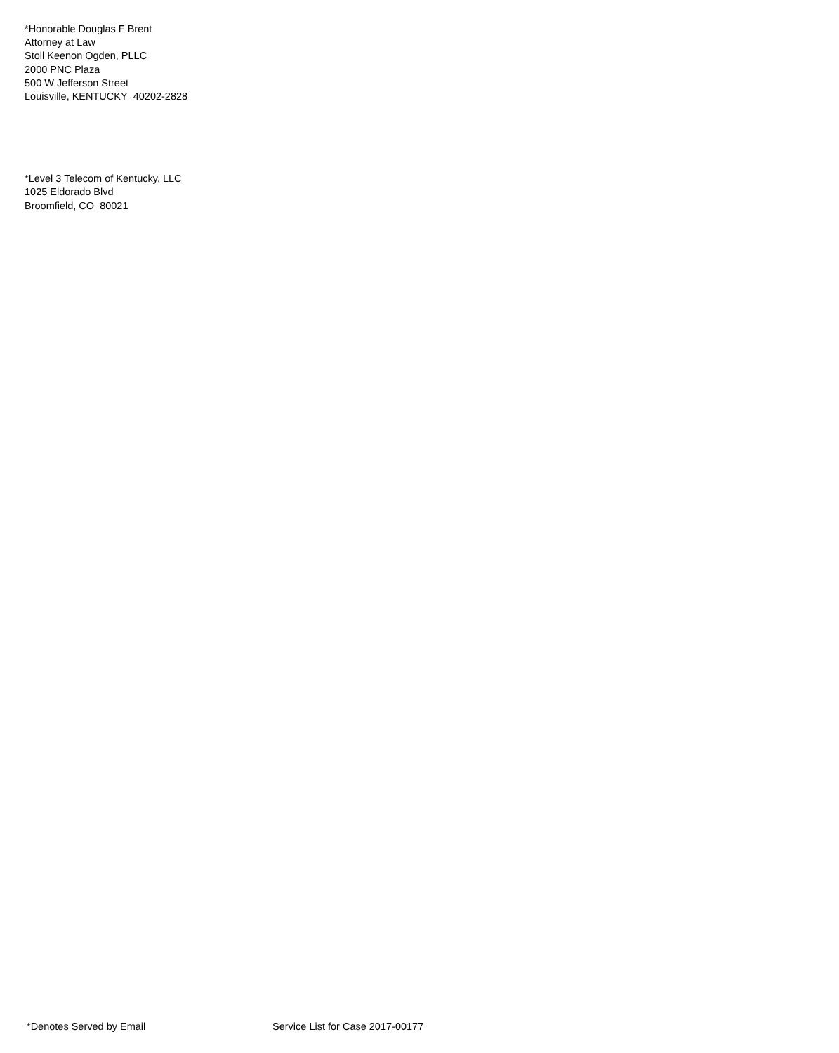*Honorable Douglas F Brent
Attorney at Law
Stoll Keenon Ogden, PLLC
2000 PNC Plaza
500 W Jefferson Street
Louisville, KENTUCKY 40202-2828
*Level 3 Telecom of Kentucky, LLC
1025 Eldorado Blvd
Broomfield, CO 80021
*Denotes Served by Email Service List for Case 2017-00177